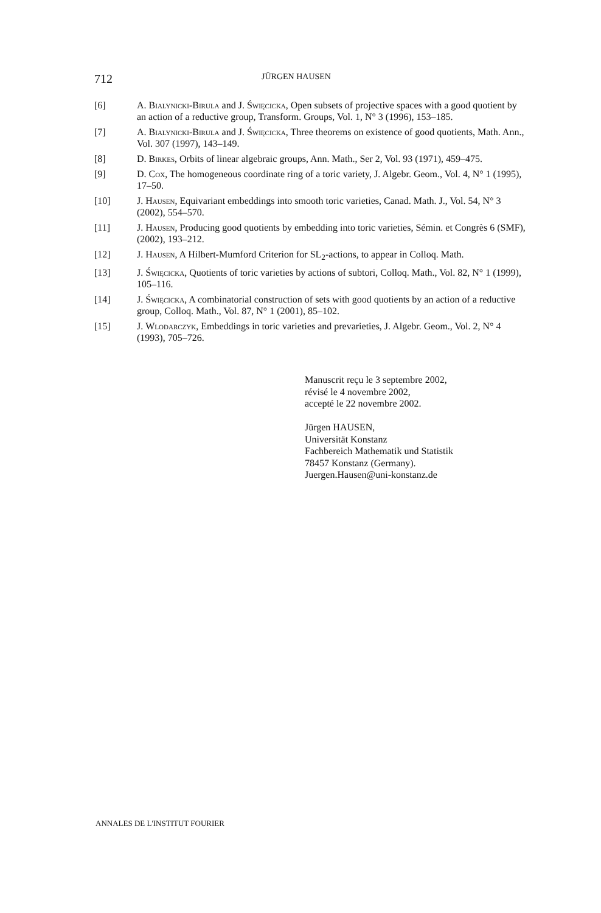712 JÜRGEN HAUSEN
[6] A. Bialynicki-Birula and J. Święcicka, Open subsets of projective spaces with a good quotient by an action of a reductive group, Transform. Groups, Vol. 1, N° 3 (1996), 153–185.
[7] A. Bialynicki-Birula and J. Święcicka, Three theorems on existence of good quotients, Math. Ann., Vol. 307 (1997), 143–149.
[8] D. Birkes, Orbits of linear algebraic groups, Ann. Math., Ser 2, Vol. 93 (1971), 459–475.
[9] D. Cox, The homogeneous coordinate ring of a toric variety, J. Algebr. Geom., Vol. 4, N° 1 (1995), 17–50.
[10] J. Hausen, Equivariant embeddings into smooth toric varieties, Canad. Math. J., Vol. 54, N° 3 (2002), 554–570.
[11] J. Hausen, Producing good quotients by embedding into toric varieties, Sémin. et Congrès 6 (SMF), (2002), 193–212.
[12] J. Hausen, A Hilbert-Mumford Criterion for SL<sub>2</sub>-actions, to appear in Colloq. Math.
[13] J. Święcicka, Quotients of toric varieties by actions of subtori, Colloq. Math., Vol. 82, N° 1 (1999), 105–116.
[14] J. Święcicka, A combinatorial construction of sets with good quotients by an action of a reductive group, Colloq. Math., Vol. 87, N° 1 (2001), 85–102.
[15] J. Wlodarczyk, Embeddings in toric varieties and prevarieties, J. Algebr. Geom., Vol. 2, N° 4 (1993), 705–726.
Manuscrit reçu le 3 septembre 2002,
révisé le 4 novembre 2002,
accepté le 22 novembre 2002.
Jürgen HAUSEN,
Universität Konstanz
Fachbereich Mathematik und Statistik
78457 Konstanz (Germany).
Juergen.Hausen@uni-konstanz.de
ANNALES DE L'INSTITUT FOURIER